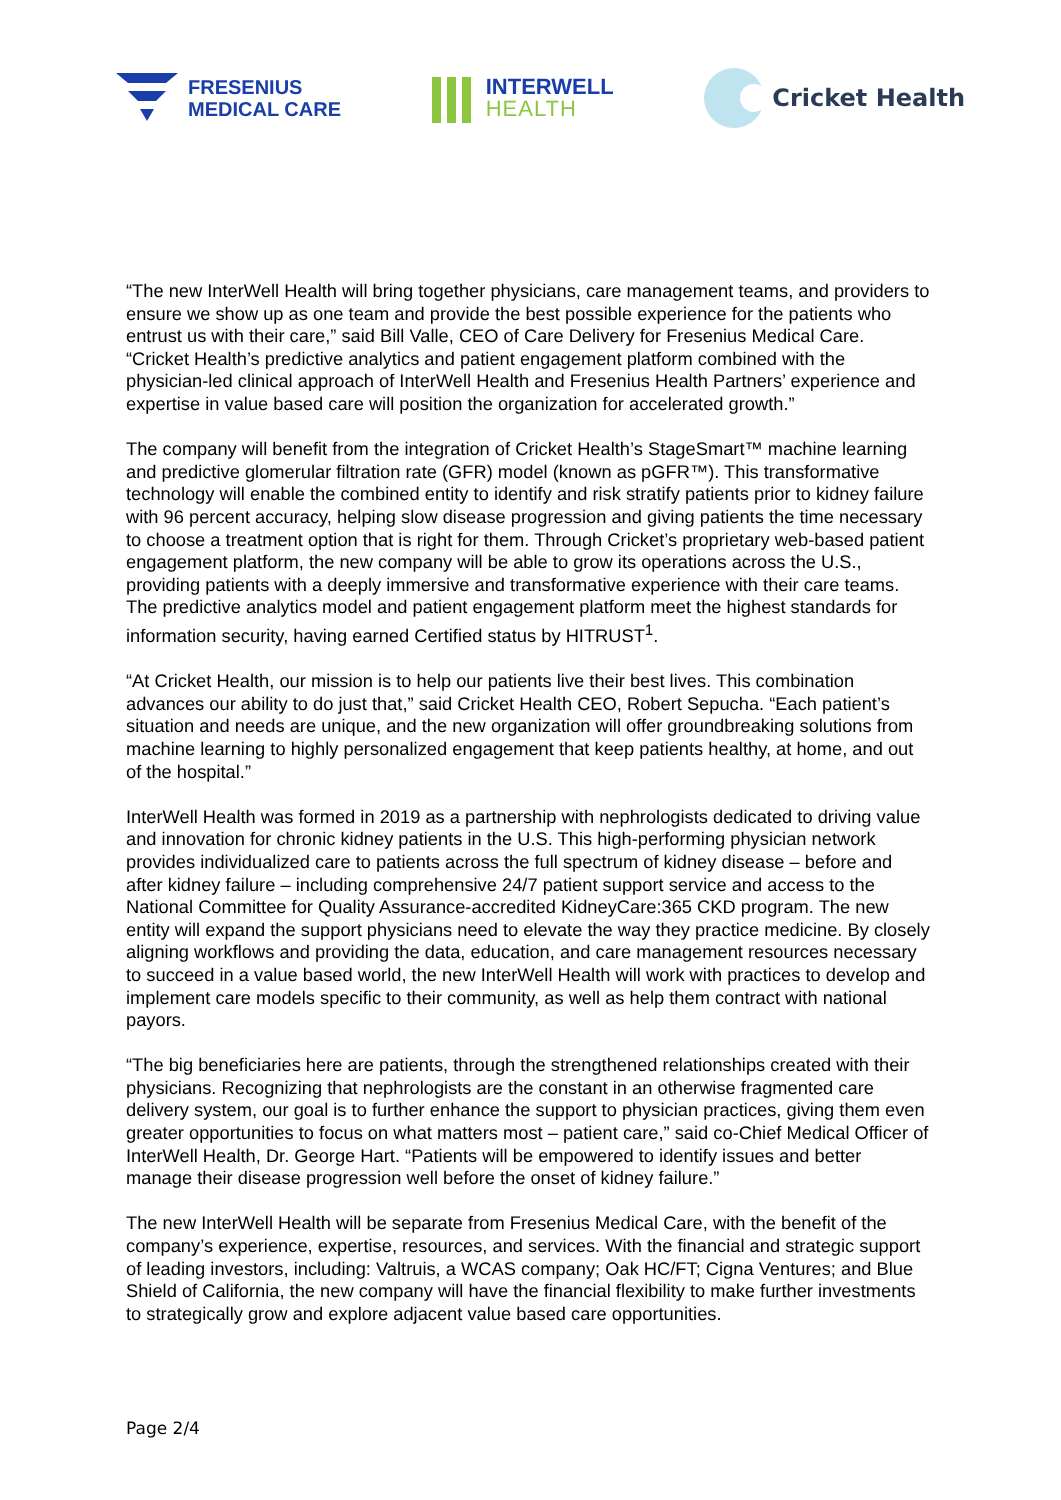FRESENIUS
MEDICAL CARE
INTERWELL
HEALTH
Cricket Health
“The new InterWell Health will bring together physicians, care management teams, and providers to ensure we show up as one team and provide the best possible experience for the patients who entrust us with their care,” said Bill Valle, CEO of Care Delivery for Fresenius Medical Care. “Cricket Health’s predictive analytics and patient engagement platform combined with the physician-led clinical approach of InterWell Health and Fresenius Health Partners’ experience and expertise in value based care will position the organization for accelerated growth.”
The company will benefit from the integration of Cricket Health’s StageSmart™ machine learning and predictive glomerular filtration rate (GFR) model (known as pGFR™). This transformative technology will enable the combined entity to identify and risk stratify patients prior to kidney failure with 96 percent accuracy, helping slow disease progression and giving patients the time necessary to choose a treatment option that is right for them. Through Cricket’s proprietary web-based patient engagement platform, the new company will be able to grow its operations across the U.S., providing patients with a deeply immersive and transformative experience with their care teams. The predictive analytics model and patient engagement platform meet the highest standards for information security, having earned Certified status by HITRUST<sup>1</sup>.
“At Cricket Health, our mission is to help our patients live their best lives. This combination advances our ability to do just that,” said Cricket Health CEO, Robert Sepucha. “Each patient’s situation and needs are unique, and the new organization will offer groundbreaking solutions from machine learning to highly personalized engagement that keep patients healthy, at home, and out of the hospital.”
InterWell Health was formed in 2019 as a partnership with nephrologists dedicated to driving value and innovation for chronic kidney patients in the U.S. This high-performing physician network provides individualized care to patients across the full spectrum of kidney disease – before and after kidney failure – including comprehensive 24/7 patient support service and access to the National Committee for Quality Assurance-accredited KidneyCare:365 CKD program. The new entity will expand the support physicians need to elevate the way they practice medicine. By closely aligning workflows and providing the data, education, and care management resources necessary to succeed in a value based world, the new InterWell Health will work with practices to develop and implement care models specific to their community, as well as help them contract with national payors.
“The big beneficiaries here are patients, through the strengthened relationships created with their physicians. Recognizing that nephrologists are the constant in an otherwise fragmented care delivery system, our goal is to further enhance the support to physician practices, giving them even greater opportunities to focus on what matters most – patient care,” said co-Chief Medical Officer of InterWell Health, Dr. George Hart. “Patients will be empowered to identify issues and better manage their disease progression well before the onset of kidney failure.”
The new InterWell Health will be separate from Fresenius Medical Care, with the benefit of the company’s experience, expertise, resources, and services. With the financial and strategic support of leading investors, including: Valtruis, a WCAS company; Oak HC/FT; Cigna Ventures; and Blue Shield of California, the new company will have the financial flexibility to make further investments to strategically grow and explore adjacent value based care opportunities.
Page 2/4